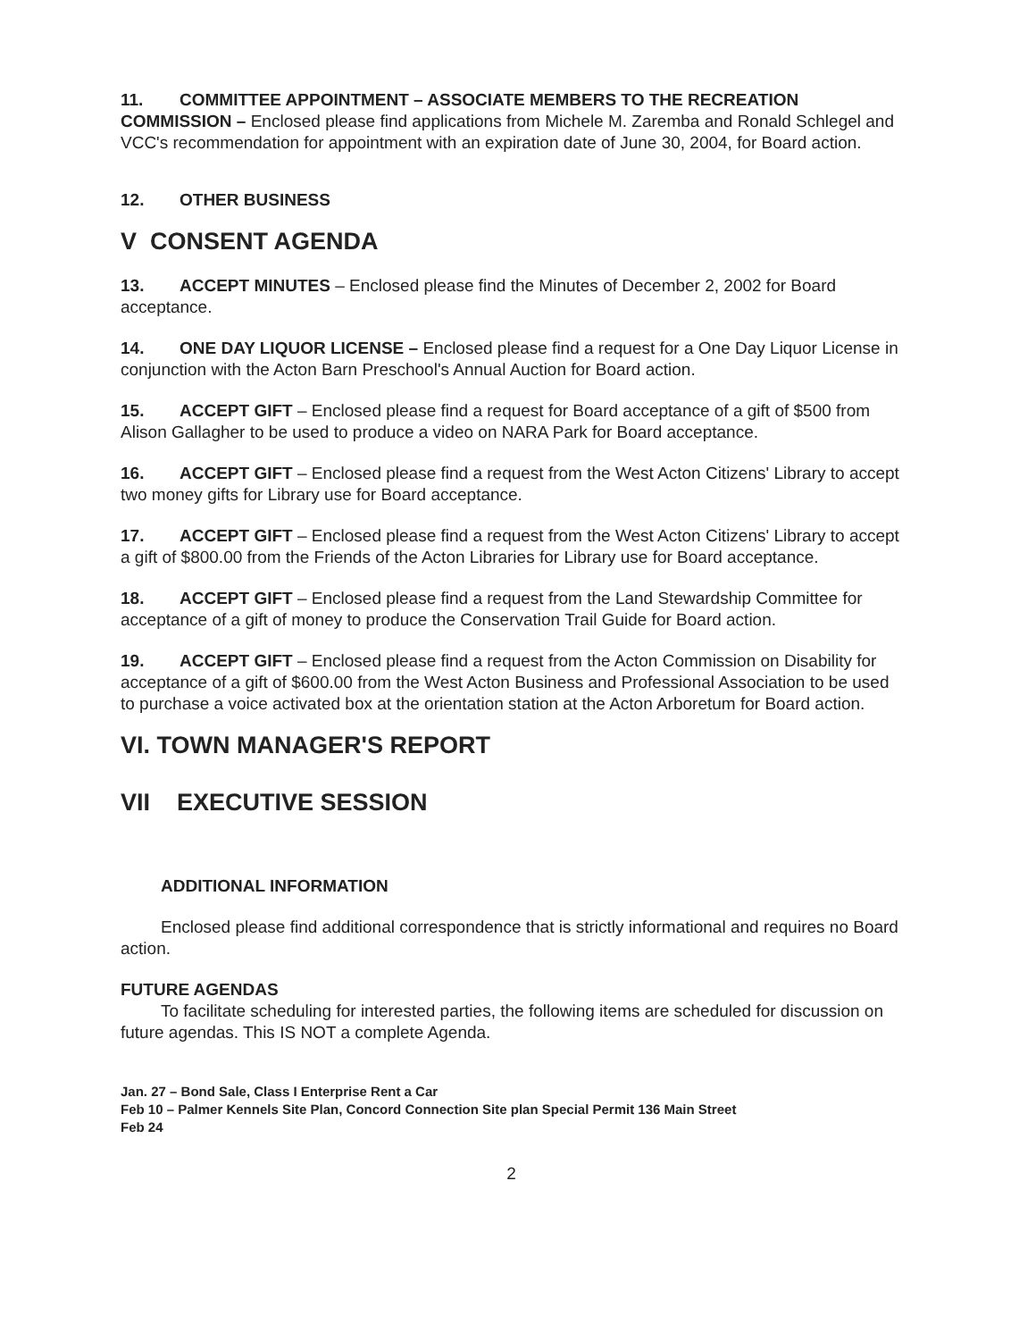11. COMMITTEE APPOINTMENT – ASSOCIATE MEMBERS TO THE RECREATION COMMISSION – Enclosed please find applications from Michele M. Zaremba and Ronald Schlegel and VCC's recommendation for appointment with an expiration date of June 30, 2004, for Board action.
12. OTHER BUSINESS
V CONSENT AGENDA
13. ACCEPT MINUTES – Enclosed please find the Minutes of December 2, 2002 for Board acceptance.
14. ONE DAY LIQUOR LICENSE – Enclosed please find a request for a One Day Liquor License in conjunction with the Acton Barn Preschool's Annual Auction for Board action.
15. ACCEPT GIFT – Enclosed please find a request for Board acceptance of a gift of $500 from Alison Gallagher to be used to produce a video on NARA Park for Board acceptance.
16. ACCEPT GIFT – Enclosed please find a request from the West Acton Citizens' Library to accept two money gifts for Library use for Board acceptance.
17. ACCEPT GIFT – Enclosed please find a request from the West Acton Citizens' Library to accept a gift of $800.00 from the Friends of the Acton Libraries for Library use for Board acceptance.
18. ACCEPT GIFT – Enclosed please find a request from the Land Stewardship Committee for acceptance of a gift of money to produce the Conservation Trail Guide for Board action.
19. ACCEPT GIFT – Enclosed please find a request from the Acton Commission on Disability for acceptance of a gift of $600.00 from the West Acton Business and Professional Association to be used to purchase a voice activated box at the orientation station at the Acton Arboretum for Board action.
VI. TOWN MANAGER'S REPORT
VII EXECUTIVE SESSION
ADDITIONAL INFORMATION
Enclosed please find additional correspondence that is strictly informational and requires no Board action.
FUTURE AGENDAS
To facilitate scheduling for interested parties, the following items are scheduled for discussion on future agendas. This IS NOT a complete Agenda.
Jan. 27 – Bond Sale, Class I Enterprise Rent a Car
Feb 10 – Palmer Kennels Site Plan, Concord Connection Site plan Special Permit 136 Main Street
Feb 24
2